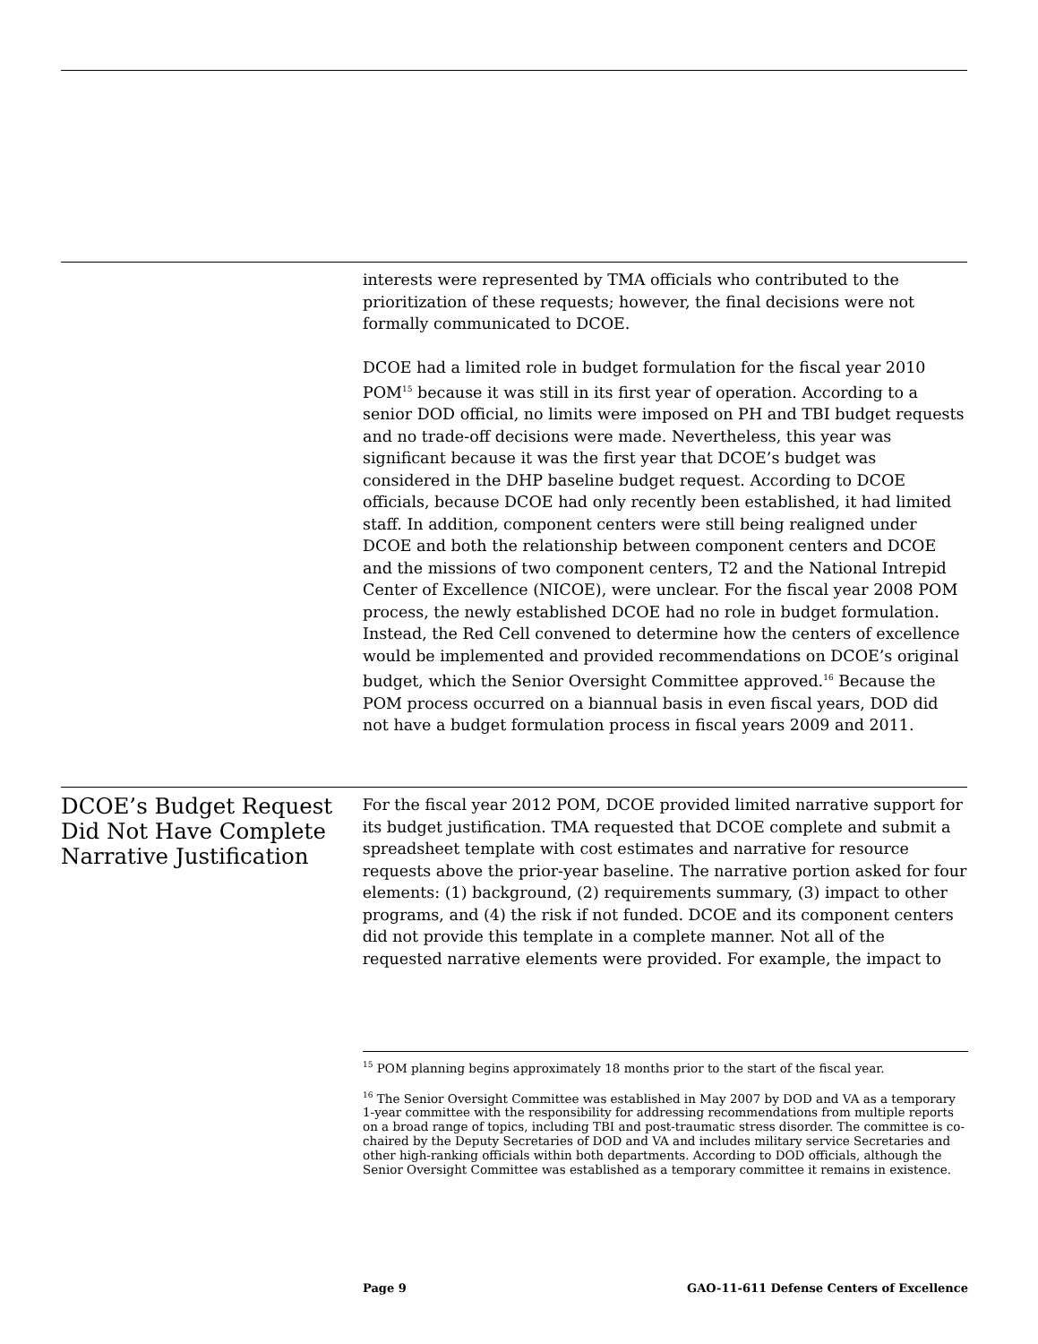interests were represented by TMA officials who contributed to the prioritization of these requests; however, the final decisions were not formally communicated to DCOE.
DCOE had a limited role in budget formulation for the fiscal year 2010 POM<sup>15</sup> because it was still in its first year of operation. According to a senior DOD official, no limits were imposed on PH and TBI budget requests and no trade-off decisions were made. Nevertheless, this year was significant because it was the first year that DCOE’s budget was considered in the DHP baseline budget request. According to DCOE officials, because DCOE had only recently been established, it had limited staff. In addition, component centers were still being realigned under DCOE and both the relationship between component centers and DCOE and the missions of two component centers, T2 and the National Intrepid Center of Excellence (NICOE), were unclear. For the fiscal year 2008 POM process, the newly established DCOE had no role in budget formulation. Instead, the Red Cell convened to determine how the centers of excellence would be implemented and provided recommendations on DCOE’s original budget, which the Senior Oversight Committee approved.<sup>16</sup> Because the POM process occurred on a biannual basis in even fiscal years, DOD did not have a budget formulation process in fiscal years 2009 and 2011.
DCOE’s Budget Request Did Not Have Complete Narrative Justification
For the fiscal year 2012 POM, DCOE provided limited narrative support for its budget justification. TMA requested that DCOE complete and submit a spreadsheet template with cost estimates and narrative for resource requests above the prior-year baseline. The narrative portion asked for four elements: (1) background, (2) requirements summary, (3) impact to other programs, and (4) the risk if not funded. DCOE and its component centers did not provide this template in a complete manner. Not all of the requested narrative elements were provided. For example, the impact to
<sup>15</sup> POM planning begins approximately 18 months prior to the start of the fiscal year.
<sup>16</sup> The Senior Oversight Committee was established in May 2007 by DOD and VA as a temporary 1-year committee with the responsibility for addressing recommendations from multiple reports on a broad range of topics, including TBI and post-traumatic stress disorder. The committee is co-chaired by the Deputy Secretaries of DOD and VA and includes military service Secretaries and other high-ranking officials within both departments. According to DOD officials, although the Senior Oversight Committee was established as a temporary committee it remains in existence.
Page 9 GAO-11-611 Defense Centers of Excellence